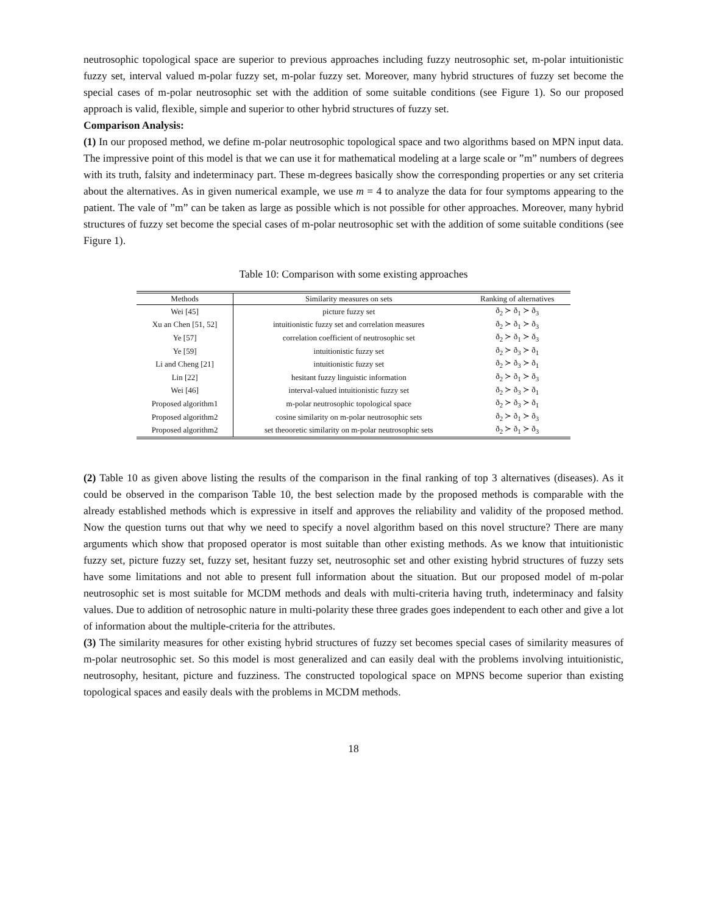neutrosophic topological space are superior to previous approaches including fuzzy neutrosophic set, m-polar intuitionistic fuzzy set, interval valued m-polar fuzzy set, m-polar fuzzy set. Moreover, many hybrid structures of fuzzy set become the special cases of m-polar neutrosophic set with the addition of some suitable conditions (see Figure 1). So our proposed approach is valid, flexible, simple and superior to other hybrid structures of fuzzy set.
Comparison Analysis:
(1) In our proposed method, we define m-polar neutrosophic topological space and two algorithms based on MPN input data. The impressive point of this model is that we can use it for mathematical modeling at a large scale or ”m” numbers of degrees with its truth, falsity and indeterminacy part. These m-degrees basically show the corresponding properties or any set criteria about the alternatives. As in given numerical example, we use m = 4 to analyze the data for four symptoms appearing to the patient. The vale of ”m” can be taken as large as possible which is not possible for other approaches. Moreover, many hybrid structures of fuzzy set become the special cases of m-polar neutrosophic set with the addition of some suitable conditions (see Figure 1).
Table 10: Comparison with some existing approaches
| Methods | Similarity measures on sets | Ranking of alternatives |
| --- | --- | --- |
| Wei [45] | picture fuzzy set | ð<sub>2</sub> ≻ ð<sub>1</sub> ≻ ð<sub>3</sub> |
| Xu an Chen [51, 52] | intuitionistic fuzzy set and correlation measures | ð<sub>2</sub> ≻ ð<sub>1</sub> ≻ ð<sub>3</sub> |
| Ye [57] | correlation coefficient of neutrosophic set | ð<sub>2</sub> ≻ ð<sub>1</sub> ≻ ð<sub>3</sub> |
| Ye [59] | intuitionistic fuzzy set | ð<sub>2</sub> ≻ ð<sub>3</sub> ≻ ð<sub>1</sub> |
| Li and Cheng [21] | intuitionistic fuzzy set | ð<sub>2</sub> ≻ ð<sub>3</sub> ≻ ð<sub>1</sub> |
| Lin [22] | hesitant fuzzy linguistic information | ð<sub>2</sub> ≻ ð<sub>1</sub> ≻ ð<sub>3</sub> |
| Wei [46] | interval-valued intuitionistic fuzzy set | ð<sub>2</sub> ≻ ð<sub>3</sub> ≻ ð<sub>1</sub> |
| Proposed algorithm1 | m-polar neutrosophic topological space | ð<sub>2</sub> ≻ ð<sub>3</sub> ≻ ð<sub>1</sub> |
| Proposed algorithm2 | cosine similarity on m-polar neutrosophic sets | ð<sub>2</sub> ≻ ð<sub>1</sub> ≻ ð<sub>3</sub> |
| Proposed algorithm2 | set theooretic similarity on m-polar neutrosophic sets | ð<sub>2</sub> ≻ ð<sub>1</sub> ≻ ð<sub>3</sub> |
(2) Table 10 as given above listing the results of the comparison in the final ranking of top 3 alternatives (diseases). As it could be observed in the comparison Table 10, the best selection made by the proposed methods is comparable with the already established methods which is expressive in itself and approves the reliability and validity of the proposed method. Now the question turns out that why we need to specify a novel algorithm based on this novel structure? There are many arguments which show that proposed operator is most suitable than other existing methods. As we know that intuitionistic fuzzy set, picture fuzzy set, fuzzy set, hesitant fuzzy set, neutrosophic set and other existing hybrid structures of fuzzy sets have some limitations and not able to present full information about the situation. But our proposed model of m-polar neutrosophic set is most suitable for MCDM methods and deals with multi-criteria having truth, indeterminacy and falsity values. Due to addition of netrosophic nature in multi-polarity these three grades goes independent to each other and give a lot of information about the multiple-criteria for the attributes.
(3) The similarity measures for other existing hybrid structures of fuzzy set becomes special cases of similarity measures of m-polar neutrosophic set. So this model is most generalized and can easily deal with the problems involving intuitionistic, neutrosophy, hesitant, picture and fuzziness. The constructed topological space on MPNS become superior than existing topological spaces and easily deals with the problems in MCDM methods.
18